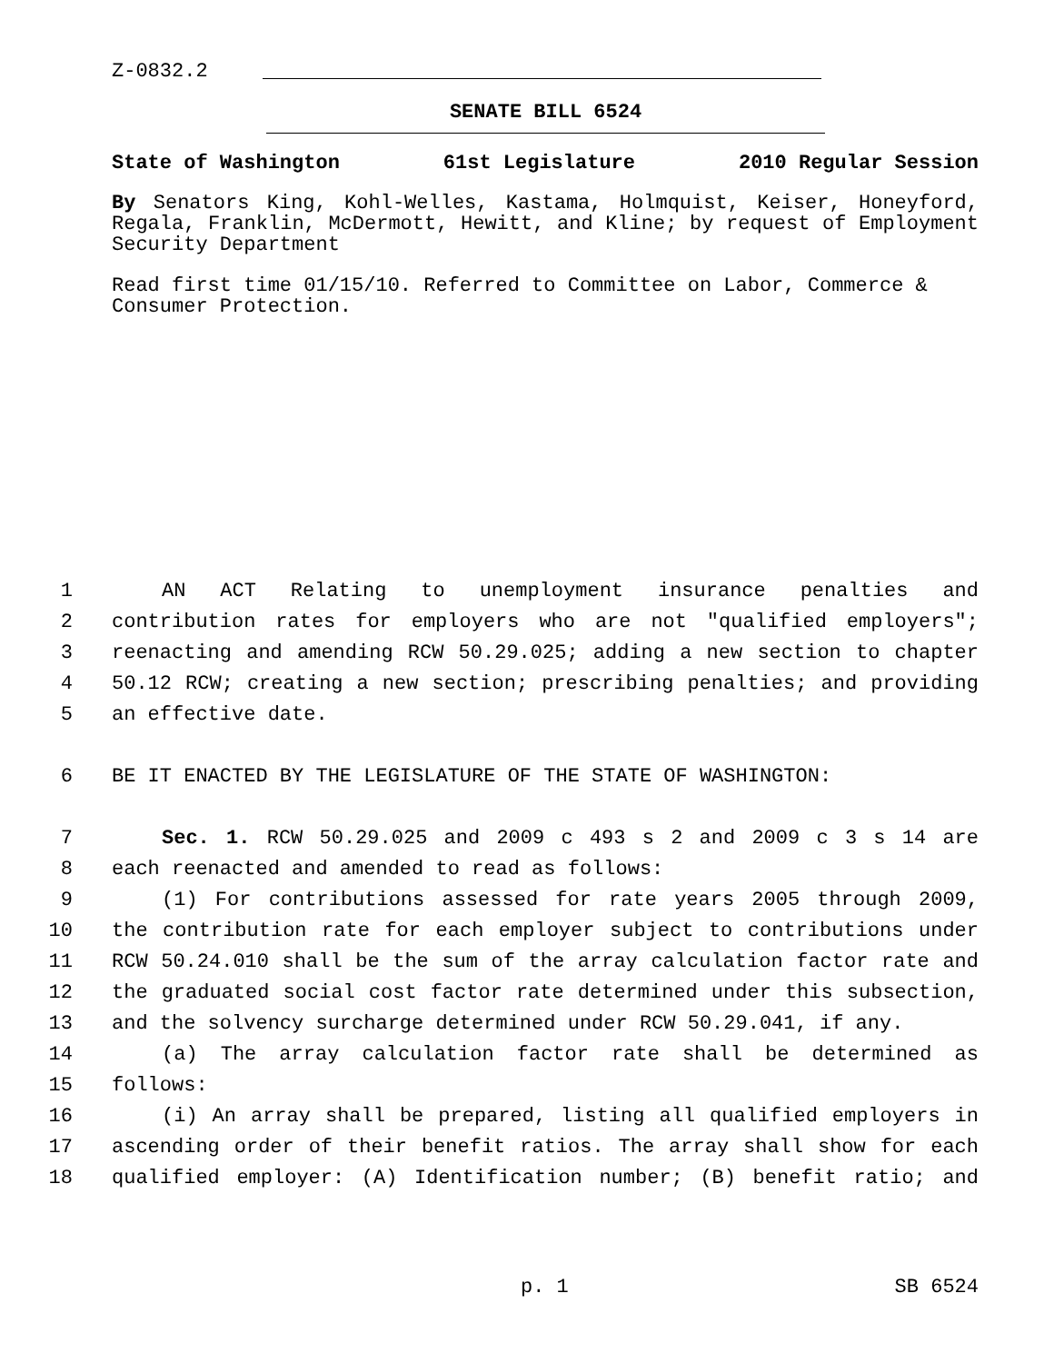Z-0832.2
SENATE BILL 6524
State of Washington 61st Legislature 2010 Regular Session
By Senators King, Kohl-Welles, Kastama, Holmquist, Keiser, Honeyford, Regala, Franklin, McDermott, Hewitt, and Kline; by request of Employment Security Department
Read first time 01/15/10. Referred to Committee on Labor, Commerce & Consumer Protection.
1 AN ACT Relating to unemployment insurance penalties and
2 contribution rates for employers who are not "qualified employers";
3 reenacting and amending RCW 50.29.025; adding a new section to chapter
4 50.12 RCW; creating a new section; prescribing penalties; and providing
5 an effective date.
6 BE IT ENACTED BY THE LEGISLATURE OF THE STATE OF WASHINGTON:
7 Sec. 1. RCW 50.29.025 and 2009 c 493 s 2 and 2009 c 3 s 14 are
8 each reenacted and amended to read as follows:
9 (1) For contributions assessed for rate years 2005 through 2009,
10 the contribution rate for each employer subject to contributions under
11 RCW 50.24.010 shall be the sum of the array calculation factor rate and
12 the graduated social cost factor rate determined under this subsection,
13 and the solvency surcharge determined under RCW 50.29.041, if any.
14 (a) The array calculation factor rate shall be determined as
15 follows:
16 (i) An array shall be prepared, listing all qualified employers in
17 ascending order of their benefit ratios. The array shall show for each
18 qualified employer: (A) Identification number; (B) benefit ratio; and
p. 1 SB 6524